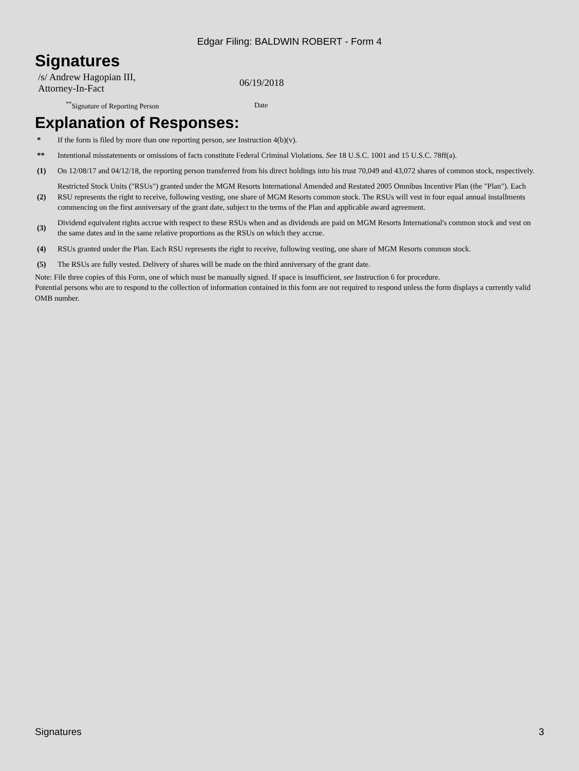Edgar Filing: BALDWIN ROBERT - Form 4
Signatures
| /s/ Andrew Hagopian III, Attorney-In-Fact | 06/19/2018 |
| <sup>**</sup> Signature of Reporting Person | Date |
Explanation of Responses:
| * | If the form is filed by more than one reporting person, see Instruction 4(b)(v). |
| ** | Intentional misstatements or omissions of facts constitute Federal Criminal Violations. See 18 U.S.C. 1001 and 15 U.S.C. 78ff(a). |
| (1) | On 12/08/17 and 04/12/18, the reporting person transferred from his direct holdings into his trust 70,049 and 43,072 shares of common stock, respectively. |
| (2) | Restricted Stock Units ("RSUs") granted under the MGM Resorts International Amended and Restated 2005 Omnibus Incentive Plan (the "Plan"). Each RSU represents the right to receive, following vesting, one share of MGM Resorts common stock. The RSUs will vest in four equal annual installments commencing on the first anniversary of the grant date, subject to the terms of the Plan and applicable award agreement. |
| (3) | Dividend equivalent rights accrue with respect to these RSUs when and as dividends are paid on MGM Resorts International's common stock and vest on the same dates and in the same relative proportions as the RSUs on which they accrue. |
| (4) | RSUs granted under the Plan. Each RSU represents the right to receive, following vesting, one share of MGM Resorts common stock. |
| (5) | The RSUs are fully vested. Delivery of shares will be made on the third anniversary of the grant date. |
Note: File three copies of this Form, one of which must be manually signed. If space is insufficient, see Instruction 6 for procedure.
Potential persons who are to respond to the collection of information contained in this form are not required to respond unless the form displays a currently valid OMB number.
Signatures 3